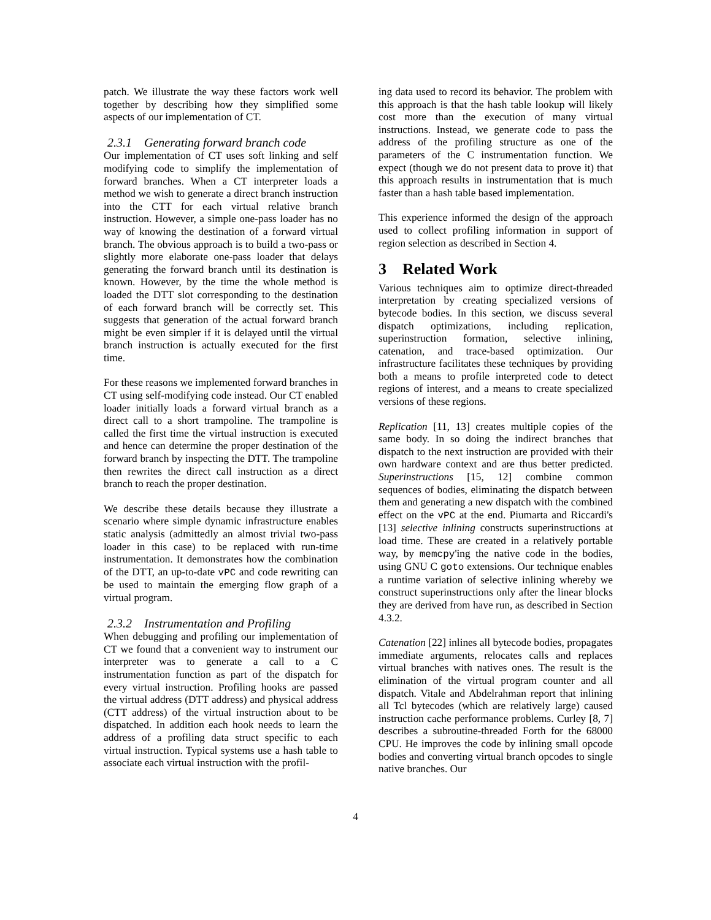patch. We illustrate the way these factors work well together by describing how they simplified some aspects of our implementation of CT.
2.3.1 Generating forward branch code
Our implementation of CT uses soft linking and self modifying code to simplify the implementation of forward branches. When a CT interpreter loads a method we wish to generate a direct branch instruction into the CTT for each virtual relative branch instruction. However, a simple one-pass loader has no way of knowing the destination of a forward virtual branch. The obvious approach is to build a two-pass or slightly more elaborate one-pass loader that delays generating the forward branch until its destination is known. However, by the time the whole method is loaded the DTT slot corresponding to the destination of each forward branch will be correctly set. This suggests that generation of the actual forward branch might be even simpler if it is delayed until the virtual branch instruction is actually executed for the first time.
For these reasons we implemented forward branches in CT using self-modifying code instead. Our CT enabled loader initially loads a forward virtual branch as a direct call to a short trampoline. The trampoline is called the first time the virtual instruction is executed and hence can determine the proper destination of the forward branch by inspecting the DTT. The trampoline then rewrites the direct call instruction as a direct branch to reach the proper destination.
We describe these details because they illustrate a scenario where simple dynamic infrastructure enables static analysis (admittedly an almost trivial two-pass loader in this case) to be replaced with run-time instrumentation. It demonstrates how the combination of the DTT, an up-to-date vPC and code rewriting can be used to maintain the emerging flow graph of a virtual program.
2.3.2 Instrumentation and Profiling
When debugging and profiling our implementation of CT we found that a convenient way to instrument our interpreter was to generate a call to a C instrumentation function as part of the dispatch for every virtual instruction. Profiling hooks are passed the virtual address (DTT address) and physical address (CTT address) of the virtual instruction about to be dispatched. In addition each hook needs to learn the address of a profiling data struct specific to each virtual instruction. Typical systems use a hash table to associate each virtual instruction with the profil-
ing data used to record its behavior. The problem with this approach is that the hash table lookup will likely cost more than the execution of many virtual instructions. Instead, we generate code to pass the address of the profiling structure as one of the parameters of the C instrumentation function. We expect (though we do not present data to prove it) that this approach results in instrumentation that is much faster than a hash table based implementation.
This experience informed the design of the approach used to collect profiling information in support of region selection as described in Section 4.
3 Related Work
Various techniques aim to optimize direct-threaded interpretation by creating specialized versions of bytecode bodies. In this section, we discuss several dispatch optimizations, including replication, superinstruction formation, selective inlining, catenation, and trace-based optimization. Our infrastructure facilitates these techniques by providing both a means to profile interpreted code to detect regions of interest, and a means to create specialized versions of these regions.
Replication [11, 13] creates multiple copies of the same body. In so doing the indirect branches that dispatch to the next instruction are provided with their own hardware context and are thus better predicted. Superinstructions [15, 12] combine common sequences of bodies, eliminating the dispatch between them and generating a new dispatch with the combined effect on the vPC at the end. Piumarta and Riccardi's [13] selective inlining constructs superinstructions at load time. These are created in a relatively portable way, by memcpy'ing the native code in the bodies, using GNU C goto extensions. Our technique enables a runtime variation of selective inlining whereby we construct superinstructions only after the linear blocks they are derived from have run, as described in Section 4.3.2.
Catenation [22] inlines all bytecode bodies, propagates immediate arguments, relocates calls and replaces virtual branches with natives ones. The result is the elimination of the virtual program counter and all dispatch. Vitale and Abdelrahman report that inlining all Tcl bytecodes (which are relatively large) caused instruction cache performance problems. Curley [8, 7] describes a subroutine-threaded Forth for the 68000 CPU. He improves the code by inlining small opcode bodies and converting virtual branch opcodes to single native branches. Our
4